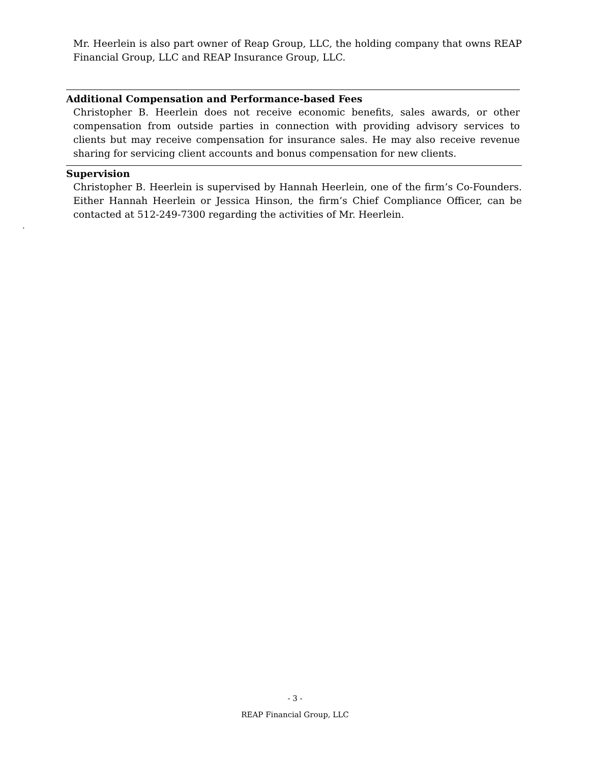Mr. Heerlein is also part owner of Reap Group, LLC, the holding company that owns REAP Financial Group, LLC and REAP Insurance Group, LLC.
Additional Compensation and Performance-based Fees
Christopher B. Heerlein does not receive economic benefits, sales awards, or other compensation from outside parties in connection with providing advisory services to clients but may receive compensation for insurance sales. He may also receive revenue sharing for servicing client accounts and bonus compensation for new clients.
Supervision
Christopher B. Heerlein is supervised by Hannah Heerlein, one of the firm’s Co-Founders. Either Hannah Heerlein or Jessica Hinson, the firm’s Chief Compliance Officer, can be contacted at 512-249-7300 regarding the activities of Mr. Heerlein.
.
- 3 -
REAP Financial Group, LLC